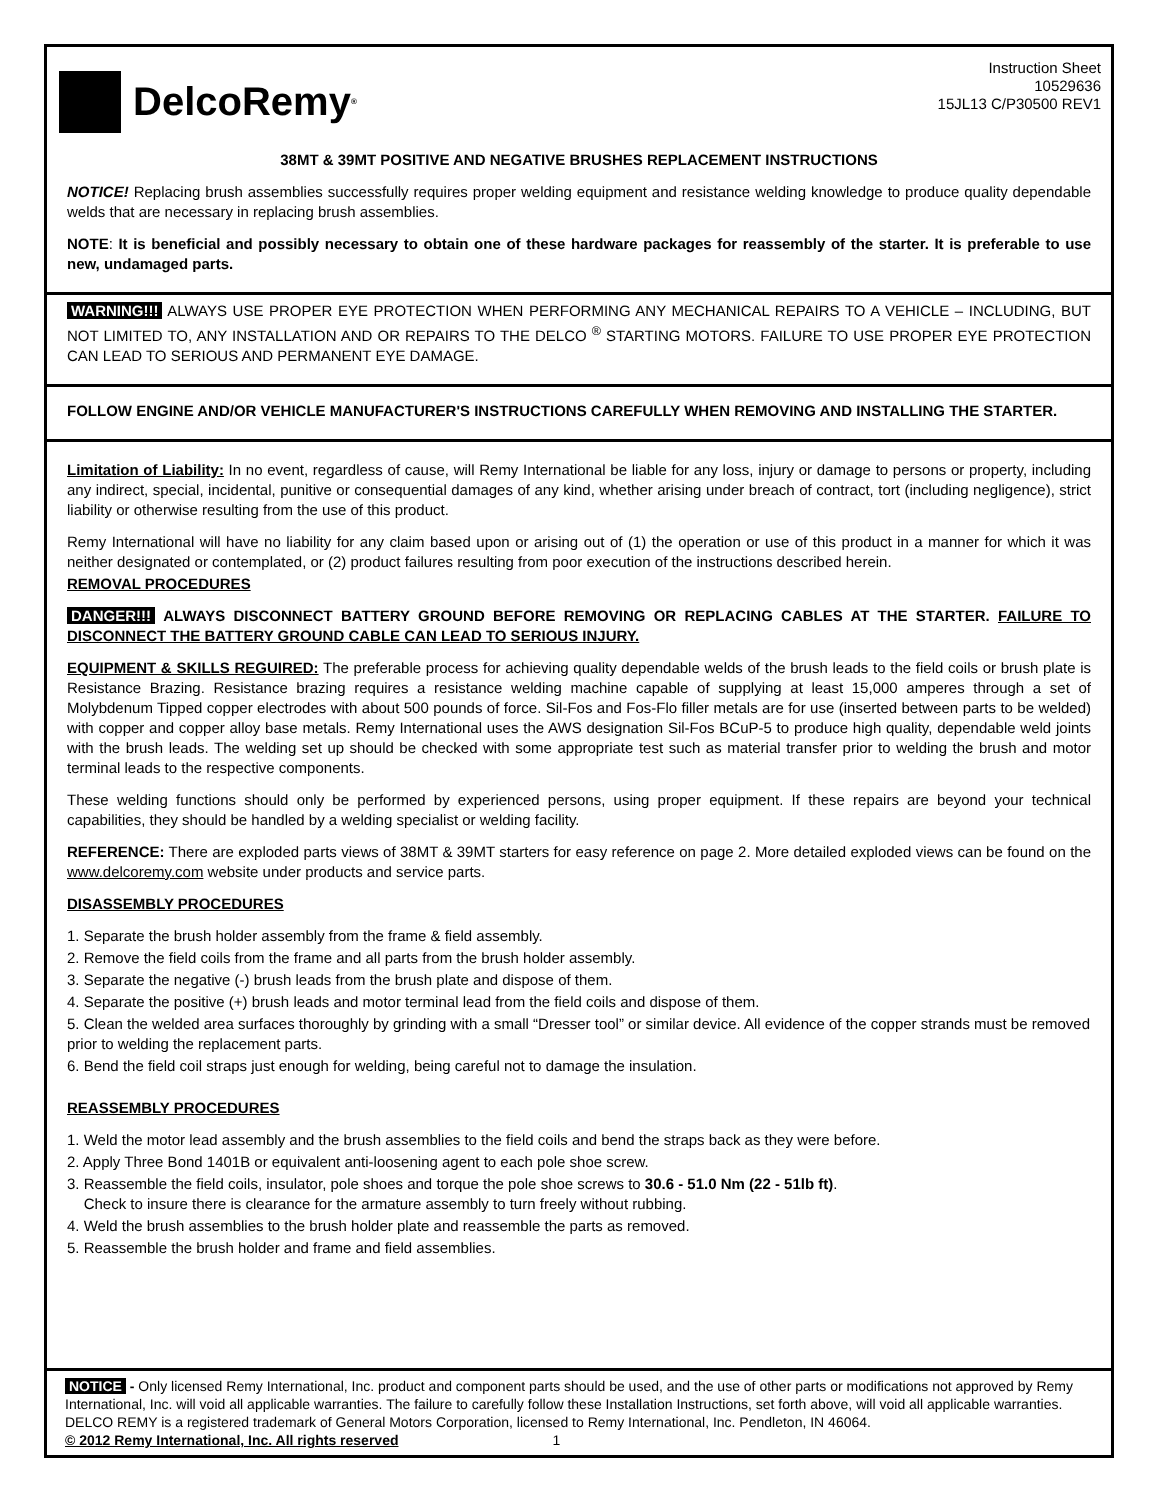DelcoRemy<sup>®</sup>
Instruction Sheet
10529636
15JL13 C/P30500 REV1
38MT & 39MT POSITIVE AND NEGATIVE BRUSHES REPLACEMENT INSTRUCTIONS
NOTICE! Replacing brush assemblies successfully requires proper welding equipment and resistance welding knowledge to produce quality dependable welds that are necessary in replacing brush assemblies.
NOTE: It is beneficial and possibly necessary to obtain one of these hardware packages for reassembly of the starter. It is preferable to use new, undamaged parts.
WARNING!!! ALWAYS USE PROPER EYE PROTECTION WHEN PERFORMING ANY MECHANICAL REPAIRS TO A VEHICLE – INCLUDING, BUT NOT LIMITED TO, ANY INSTALLATION AND OR REPAIRS TO THE DELCO <sup>®</sup> STARTING MOTORS. FAILURE TO USE PROPER EYE PROTECTION CAN LEAD TO SERIOUS AND PERMANENT EYE DAMAGE.
FOLLOW ENGINE AND/OR VEHICLE MANUFACTURER'S INSTRUCTIONS CAREFULLY WHEN REMOVING AND INSTALLING THE STARTER.
Limitation of Liability: In no event, regardless of cause, will Remy International be liable for any loss, injury or damage to persons or property, including any indirect, special, incidental, punitive or consequential damages of any kind, whether arising under breach of contract, tort (including negligence), strict liability or otherwise resulting from the use of this product.
Remy International will have no liability for any claim based upon or arising out of (1) the operation or use of this product in a manner for which it was neither designated or contemplated, or (2) product failures resulting from poor execution of the instructions described herein.
REMOVAL PROCEDURES
DANGER!!! ALWAYS DISCONNECT BATTERY GROUND BEFORE REMOVING OR REPLACING CABLES AT THE STARTER. FAILURE TO DISCONNECT THE BATTERY GROUND CABLE CAN LEAD TO SERIOUS INJURY.
EQUIPMENT & SKILLS REGUIRED: The preferable process for achieving quality dependable welds of the brush leads to the field coils or brush plate is Resistance Brazing. Resistance brazing requires a resistance welding machine capable of supplying at least 15,000 amperes through a set of Molybdenum Tipped copper electrodes with about 500 pounds of force. Sil-Fos and Fos-Flo filler metals are for use (inserted between parts to be welded) with copper and copper alloy base metals. Remy International uses the AWS designation Sil-Fos BCuP-5 to produce high quality, dependable weld joints with the brush leads. The welding set up should be checked with some appropriate test such as material transfer prior to welding the brush and motor terminal leads to the respective components.
These welding functions should only be performed by experienced persons, using proper equipment. If these repairs are beyond your technical capabilities, they should be handled by a welding specialist or welding facility.
REFERENCE: There are exploded parts views of 38MT & 39MT starters for easy reference on page 2. More detailed exploded views can be found on the www.delcoremy.com website under products and service parts.
DISASSEMBLY PROCEDURES
1. Separate the brush holder assembly from the frame & field assembly.
2. Remove the field coils from the frame and all parts from the brush holder assembly.
3. Separate the negative (-) brush leads from the brush plate and dispose of them.
4. Separate the positive (+) brush leads and motor terminal lead from the field coils and dispose of them.
5. Clean the welded area surfaces thoroughly by grinding with a small “Dresser tool” or similar device. All evidence of the copper strands must be removed prior to welding the replacement parts.
6. Bend the field coil straps just enough for welding, being careful not to damage the insulation.
REASSEMBLY PROCEDURES
1. Weld the motor lead assembly and the brush assemblies to the field coils and bend the straps back as they were before.
2. Apply Three Bond 1401B or equivalent anti-loosening agent to each pole shoe screw.
3. Reassemble the field coils, insulator, pole shoes and torque the pole shoe screws to 30.6 - 51.0 Nm (22 - 51lb ft).
Check to insure there is clearance for the armature assembly to turn freely without rubbing.
4. Weld the brush assemblies to the brush holder plate and reassemble the parts as removed.
5. Reassemble the brush holder and frame and field assemblies.
NOTICE - Only licensed Remy International, Inc. product and component parts should be used, and the use of other parts or modifications not approved by Remy International, Inc. will void all applicable warranties. The failure to carefully follow these Installation Instructions, set forth above, will void all applicable warranties. DELCO REMY is a registered trademark of General Motors Corporation, licensed to Remy International, Inc. Pendleton, IN 46064.
© 2012 Remy International, Inc. All rights reserved 1